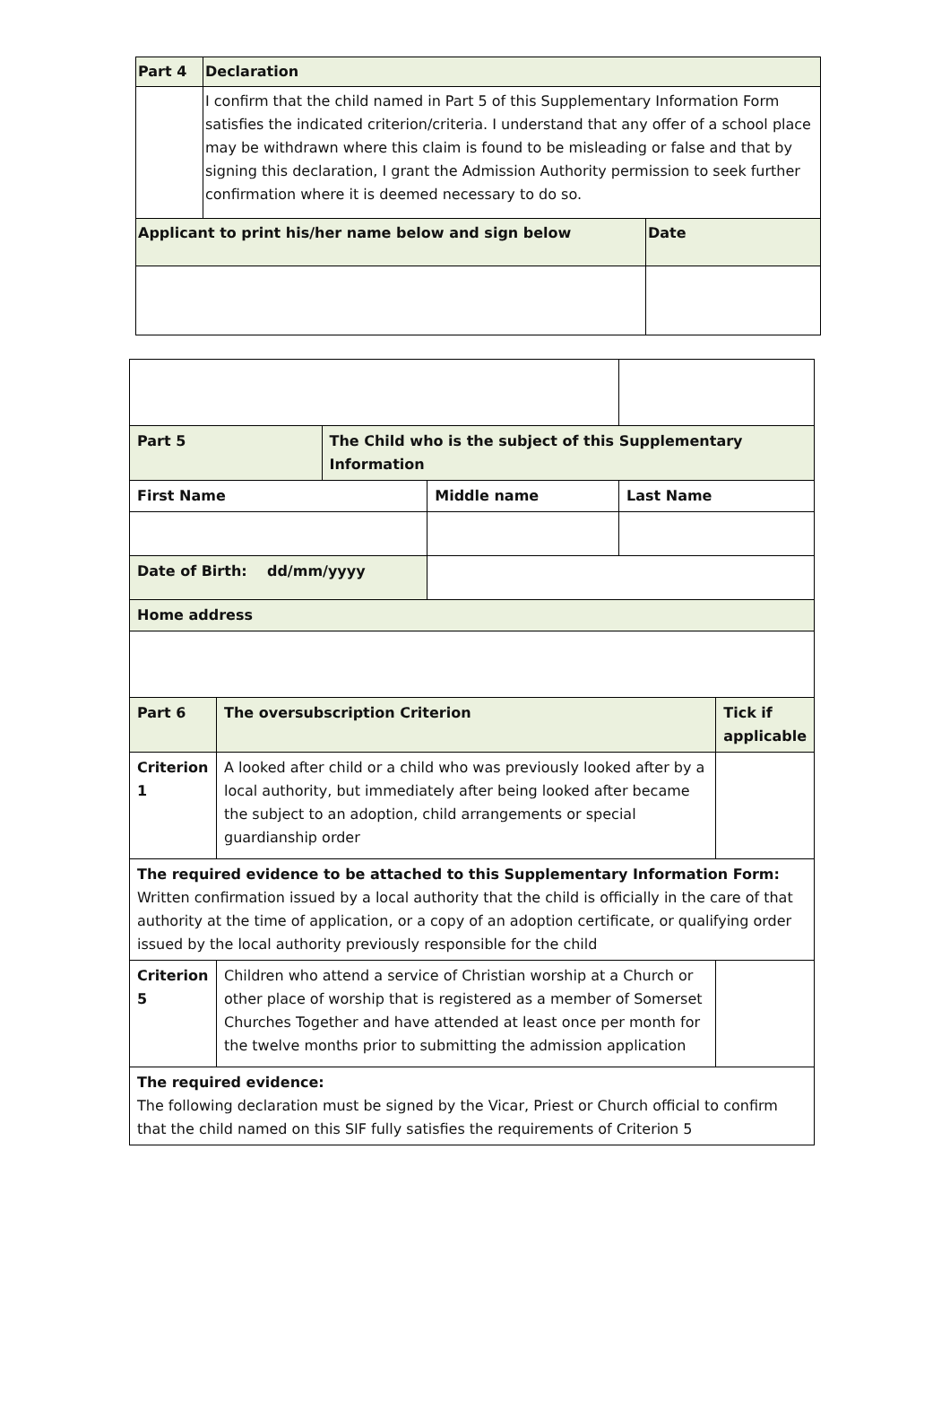| Part 4 | Declaration | |
| --- | --- | --- |
| | I confirm that the child named in Part 5 of this Supplementary Information Form satisfies the indicated criterion/criteria. I understand that any offer of a school place may be withdrawn where this claim is found to be misleading or false and that by signing this declaration, I grant the Admission Authority permission to seek further confirmation where it is deemed necessary to do so. | |
| Applicant to print his/her name below and sign below | | Date |
| Part 5 | | The Child who is the subject of this Supplementary Information | | | |
| --- | --- | --- | --- | --- | --- |
| First Name | | | Middle name | Last Name | |
| Date of Birth: dd/mm/yyyy | | | | | |
| Home address | | | | | |
| Part 6 | The oversubscription Criterion | | | | Tick if applicable |
| Criterion 1 | A looked after child or a child who was previously looked after by a local authority, but immediately after being looked after became the subject to an adoption, child arrangements or special guardianship order | | | | |
| The required evidence to be attached to this Supplementary Information Form: Written confirmation issued by a local authority that the child is officially in the care of that authority at the time of application, or a copy of an adoption certificate, or qualifying order issued by the local authority previously responsible for the child | | | | | |
| Criterion 5 | Children who attend a service of Christian worship at a Church or other place of worship that is registered as a member of Somerset Churches Together and have attended at least once per month for the twelve months prior to submitting the admission application | | | | |
| The required evidence: The following declaration must be signed by the Vicar, Priest or Church official to confirm that the child named on this SIF fully satisfies the requirements of Criterion 5 | | | | | |